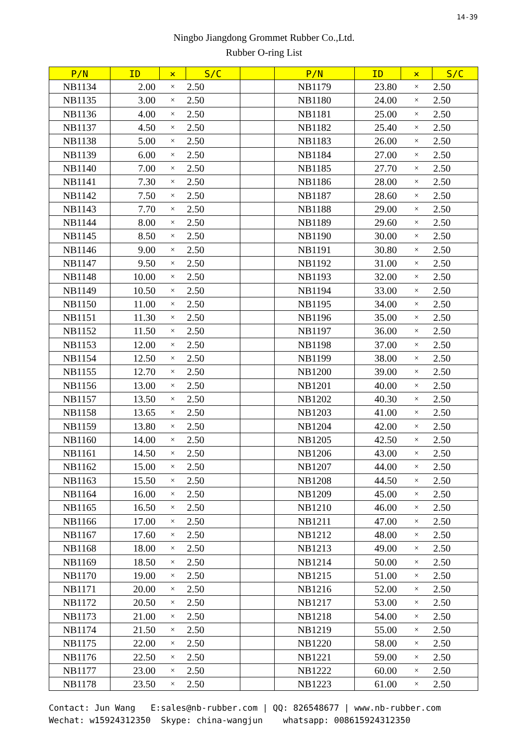14-39
Ningbo Jiangdong Grommet Rubber Co.,Ltd.
Rubber O-ring List
| P/N | ID | × | S/C | | P/N | ID | × | S/C |
| --- | --- | --- | --- | --- | --- | --- | --- | --- |
| NB1134 | 2.00 | × | 2.50 | | NB1179 | 23.80 | × | 2.50 |
| NB1135 | 3.00 | × | 2.50 | | NB1180 | 24.00 | × | 2.50 |
| NB1136 | 4.00 | × | 2.50 | | NB1181 | 25.00 | × | 2.50 |
| NB1137 | 4.50 | × | 2.50 | | NB1182 | 25.40 | × | 2.50 |
| NB1138 | 5.00 | × | 2.50 | | NB1183 | 26.00 | × | 2.50 |
| NB1139 | 6.00 | × | 2.50 | | NB1184 | 27.00 | × | 2.50 |
| NB1140 | 7.00 | × | 2.50 | | NB1185 | 27.70 | × | 2.50 |
| NB1141 | 7.30 | × | 2.50 | | NB1186 | 28.00 | × | 2.50 |
| NB1142 | 7.50 | × | 2.50 | | NB1187 | 28.60 | × | 2.50 |
| NB1143 | 7.70 | × | 2.50 | | NB1188 | 29.00 | × | 2.50 |
| NB1144 | 8.00 | × | 2.50 | | NB1189 | 29.60 | × | 2.50 |
| NB1145 | 8.50 | × | 2.50 | | NB1190 | 30.00 | × | 2.50 |
| NB1146 | 9.00 | × | 2.50 | | NB1191 | 30.80 | × | 2.50 |
| NB1147 | 9.50 | × | 2.50 | | NB1192 | 31.00 | × | 2.50 |
| NB1148 | 10.00 | × | 2.50 | | NB1193 | 32.00 | × | 2.50 |
| NB1149 | 10.50 | × | 2.50 | | NB1194 | 33.00 | × | 2.50 |
| NB1150 | 11.00 | × | 2.50 | | NB1195 | 34.00 | × | 2.50 |
| NB1151 | 11.30 | × | 2.50 | | NB1196 | 35.00 | × | 2.50 |
| NB1152 | 11.50 | × | 2.50 | | NB1197 | 36.00 | × | 2.50 |
| NB1153 | 12.00 | × | 2.50 | | NB1198 | 37.00 | × | 2.50 |
| NB1154 | 12.50 | × | 2.50 | | NB1199 | 38.00 | × | 2.50 |
| NB1155 | 12.70 | × | 2.50 | | NB1200 | 39.00 | × | 2.50 |
| NB1156 | 13.00 | × | 2.50 | | NB1201 | 40.00 | × | 2.50 |
| NB1157 | 13.50 | × | 2.50 | | NB1202 | 40.30 | × | 2.50 |
| NB1158 | 13.65 | × | 2.50 | | NB1203 | 41.00 | × | 2.50 |
| NB1159 | 13.80 | × | 2.50 | | NB1204 | 42.00 | × | 2.50 |
| NB1160 | 14.00 | × | 2.50 | | NB1205 | 42.50 | × | 2.50 |
| NB1161 | 14.50 | × | 2.50 | | NB1206 | 43.00 | × | 2.50 |
| NB1162 | 15.00 | × | 2.50 | | NB1207 | 44.00 | × | 2.50 |
| NB1163 | 15.50 | × | 2.50 | | NB1208 | 44.50 | × | 2.50 |
| NB1164 | 16.00 | × | 2.50 | | NB1209 | 45.00 | × | 2.50 |
| NB1165 | 16.50 | × | 2.50 | | NB1210 | 46.00 | × | 2.50 |
| NB1166 | 17.00 | × | 2.50 | | NB1211 | 47.00 | × | 2.50 |
| NB1167 | 17.60 | × | 2.50 | | NB1212 | 48.00 | × | 2.50 |
| NB1168 | 18.00 | × | 2.50 | | NB1213 | 49.00 | × | 2.50 |
| NB1169 | 18.50 | × | 2.50 | | NB1214 | 50.00 | × | 2.50 |
| NB1170 | 19.00 | × | 2.50 | | NB1215 | 51.00 | × | 2.50 |
| NB1171 | 20.00 | × | 2.50 | | NB1216 | 52.00 | × | 2.50 |
| NB1172 | 20.50 | × | 2.50 | | NB1217 | 53.00 | × | 2.50 |
| NB1173 | 21.00 | × | 2.50 | | NB1218 | 54.00 | × | 2.50 |
| NB1174 | 21.50 | × | 2.50 | | NB1219 | 55.00 | × | 2.50 |
| NB1175 | 22.00 | × | 2.50 | | NB1220 | 58.00 | × | 2.50 |
| NB1176 | 22.50 | × | 2.50 | | NB1221 | 59.00 | × | 2.50 |
| NB1177 | 23.00 | × | 2.50 | | NB1222 | 60.00 | × | 2.50 |
| NB1178 | 23.50 | × | 2.50 | | NB1223 | 61.00 | × | 2.50 |
Contact: Jun Wang E:sales@nb-rubber.com | QQ: 826548677 | www.nb-rubber.com Wechat: w15924312350 Skype: china-wangjun whatsapp: 008615924312350